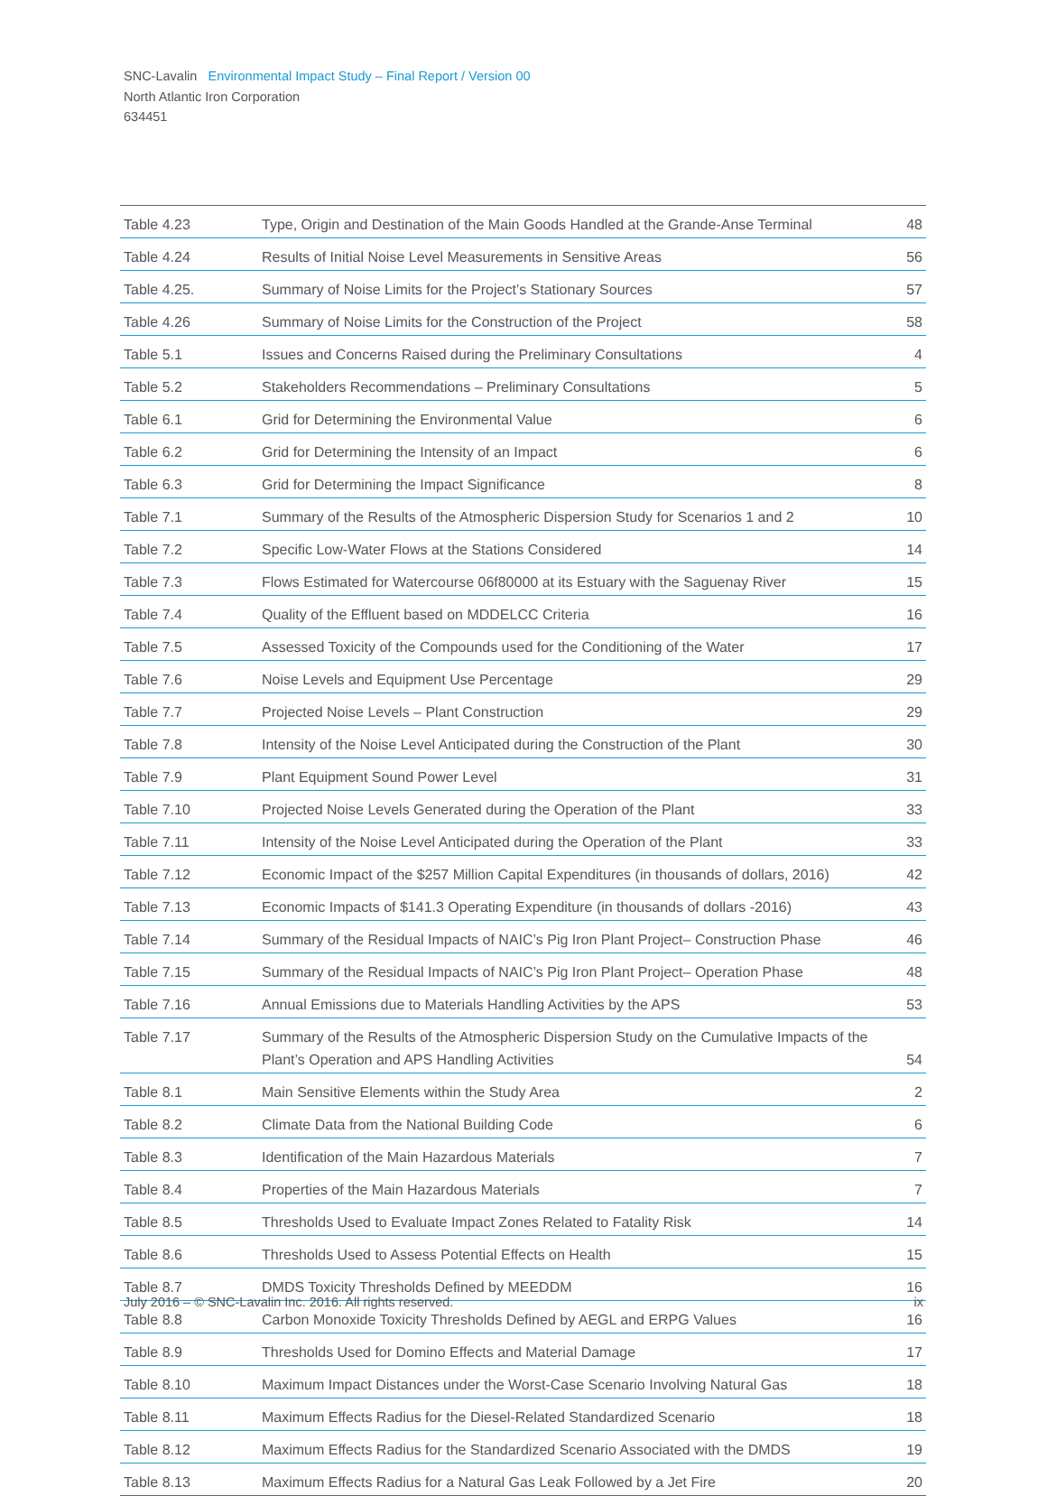SNC-Lavalin Environmental Impact Study – Final Report / Version 00
North Atlantic Iron Corporation
634451
| Table 4.23 | Type, Origin and Destination of the Main Goods Handled at the Grande-Anse Terminal | 48 |
| Table 4.24 | Results of Initial Noise Level Measurements in Sensitive Areas | 56 |
| Table 4.25. | Summary of Noise Limits for the Project’s Stationary Sources | 57 |
| Table 4.26 | Summary of Noise Limits for the Construction of the Project | 58 |
| Table 5.1 | Issues and Concerns Raised during the Preliminary Consultations | 4 |
| Table 5.2 | Stakeholders Recommendations – Preliminary Consultations | 5 |
| Table 6.1 | Grid for Determining the Environmental Value | 6 |
| Table 6.2 | Grid for Determining the Intensity of an Impact | 6 |
| Table 6.3 | Grid for Determining the Impact Significance | 8 |
| Table 7.1 | Summary of the Results of the Atmospheric Dispersion Study for Scenarios 1 and 2 | 10 |
| Table 7.2 | Specific Low-Water Flows at the Stations Considered | 14 |
| Table 7.3 | Flows Estimated for Watercourse 06f80000 at its Estuary with the Saguenay River | 15 |
| Table 7.4 | Quality of the Effluent based on MDDELCC Criteria | 16 |
| Table 7.5 | Assessed Toxicity of the Compounds used for the Conditioning of the Water | 17 |
| Table 7.6 | Noise Levels and Equipment Use Percentage | 29 |
| Table 7.7 | Projected Noise Levels – Plant Construction | 29 |
| Table 7.8 | Intensity of the Noise Level Anticipated during the Construction of the Plant | 30 |
| Table 7.9 | Plant Equipment Sound Power Level | 31 |
| Table 7.10 | Projected Noise Levels Generated during the Operation of the Plant | 33 |
| Table 7.11 | Intensity of the Noise Level Anticipated during the Operation of the Plant | 33 |
| Table 7.12 | Economic Impact of the $257 Million Capital Expenditures (in thousands of dollars, 2016) | 42 |
| Table 7.13 | Economic Impacts of $141.3 Operating Expenditure (in thousands of dollars -2016) | 43 |
| Table 7.14 | Summary of the Residual Impacts of NAIC’s Pig Iron Plant Project– Construction Phase | 46 |
| Table 7.15 | Summary of the Residual Impacts of NAIC’s Pig Iron Plant Project– Operation Phase | 48 |
| Table 7.16 | Annual Emissions due to Materials Handling Activities by the APS | 53 |
| Table 7.17 | Summary of the Results of the Atmospheric Dispersion Study on the Cumulative Impacts of the Plant’s Operation and APS Handling Activities | 54 |
| Table 8.1 | Main Sensitive Elements within the Study Area | 2 |
| Table 8.2 | Climate Data from the National Building Code | 6 |
| Table 8.3 | Identification of the Main Hazardous Materials | 7 |
| Table 8.4 | Properties of the Main Hazardous Materials | 7 |
| Table 8.5 | Thresholds Used to Evaluate Impact Zones Related to Fatality Risk | 14 |
| Table 8.6 | Thresholds Used to Assess Potential Effects on Health | 15 |
| Table 8.7 | DMDS Toxicity Thresholds Defined by MEEDDM | 16 |
| Table 8.8 | Carbon Monoxide Toxicity Thresholds Defined by AEGL and ERPG Values | 16 |
| Table 8.9 | Thresholds Used for Domino Effects and Material Damage | 17 |
| Table 8.10 | Maximum Impact Distances under the Worst-Case Scenario Involving Natural Gas | 18 |
| Table 8.11 | Maximum Effects Radius for the Diesel-Related Standardized Scenario | 18 |
| Table 8.12 | Maximum Effects Radius for the Standardized Scenario Associated with the DMDS | 19 |
| Table 8.13 | Maximum Effects Radius for a Natural Gas Leak Followed by a Jet Fire | 20 |
July 2016 – © SNC-Lavalin Inc. 2016. All rights reserved. ix